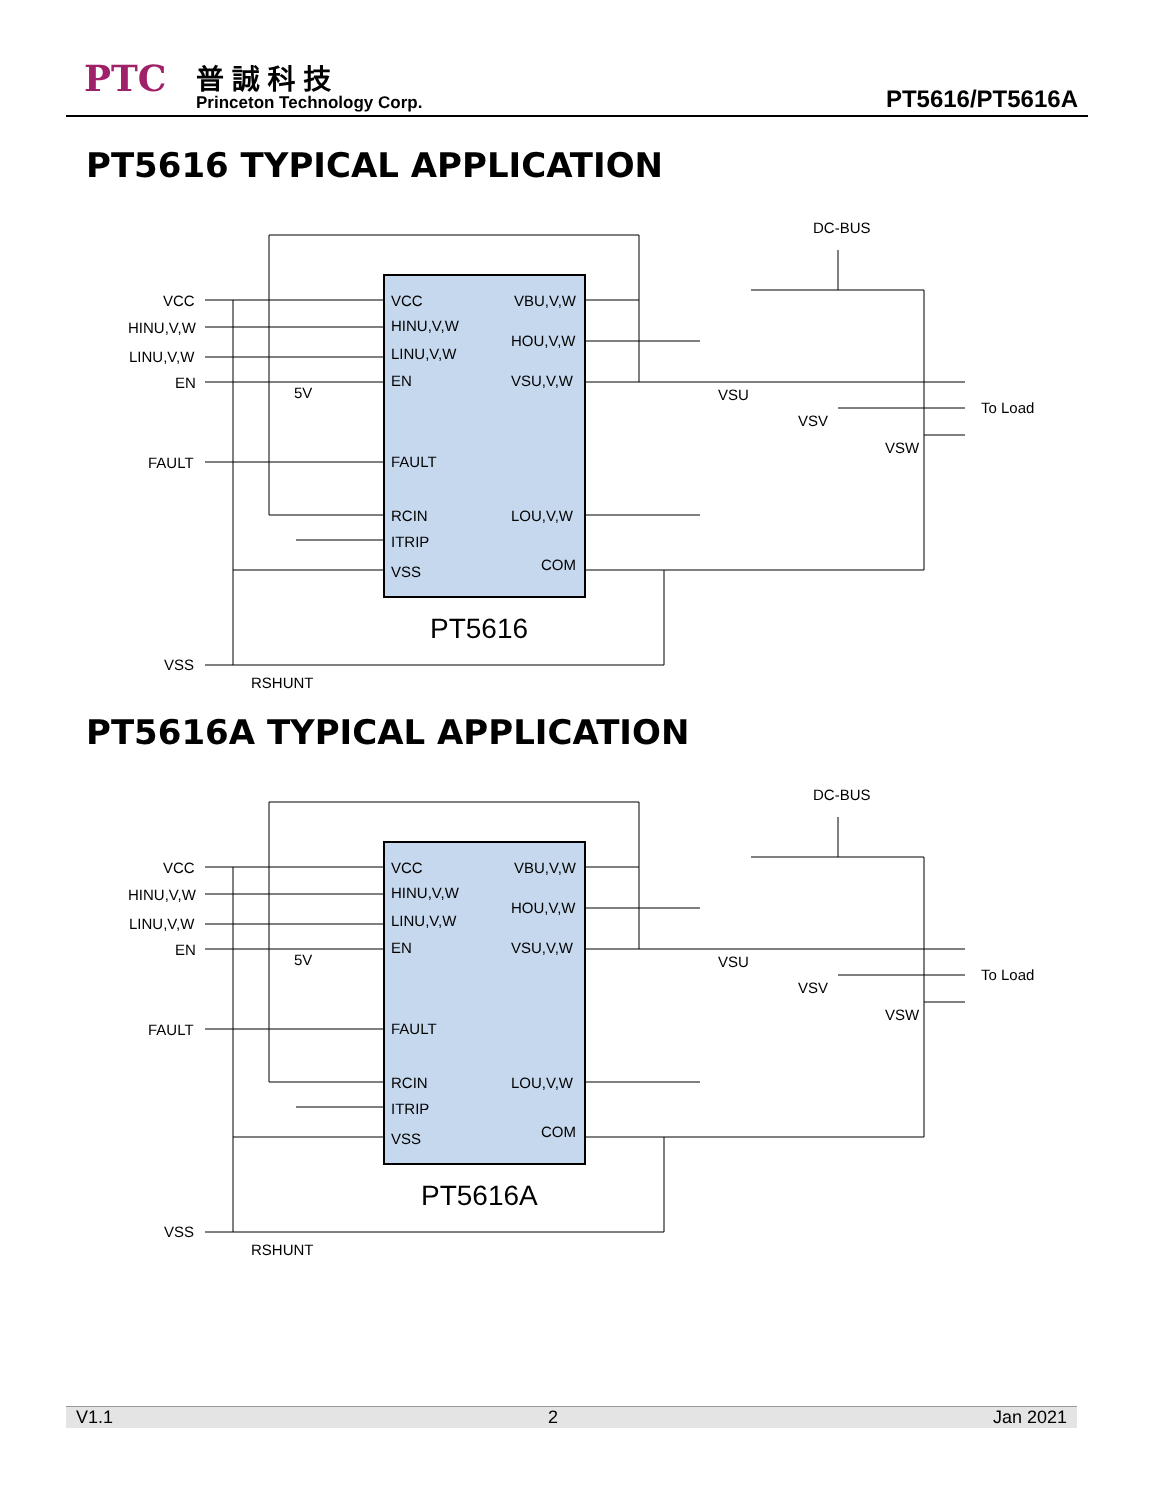PTC 普 誠 科 技
Princeton Technology Corp. PT5616/PT5616A
PT5616 TYPICAL APPLICATION
VCC
HINU,V,W
LINU,V,W
EN
FAULT
VSS
RSHUNT
5V
VCC
HINU,V,W
LINU,V,W
EN
FAULT
RCIN
ITRIP
VSS
VBU,V,W
HOU,V,W
VSU,V,W
LOU,V,W
COM
PT5616
DC-BUS
VSU
VSV
VSW
To Load
PT5616A TYPICAL APPLICATION
VCC
HINU,V,W
LINU,V,W
EN
FAULT
VSS
RSHUNT
5V
VCC
HINU,V,W
LINU,V,W
EN
FAULT
RCIN
ITRIP
VSS
VBU,V,W
HOU,V,W
VSU,V,W
LOU,V,W
COM
PT5616A
DC-BUS
VSU
VSV
VSW
To Load
V1.1 2 Jan 2021